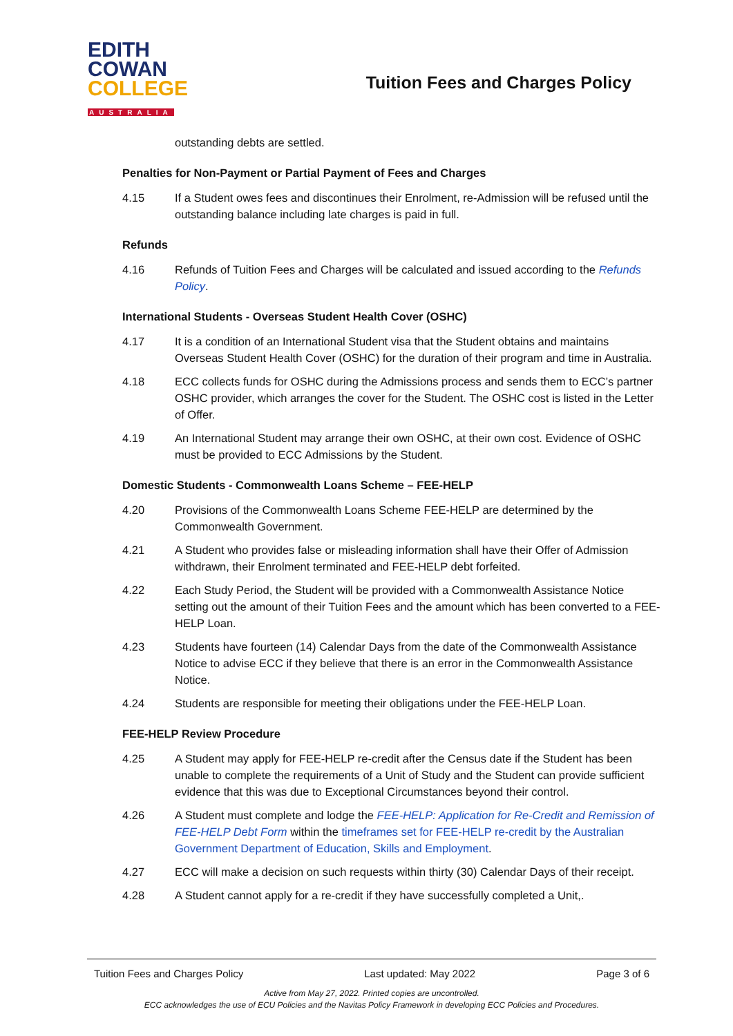EDITH
COWAN
COLLEGE
AUSTRALIA
Tuition Fees and Charges Policy
outstanding debts are settled.
Penalties for Non-Payment or Partial Payment of Fees and Charges
4.15 If a Student owes fees and discontinues their Enrolment, re-Admission will be refused until the outstanding balance including late charges is paid in full.
Refunds
4.16 Refunds of Tuition Fees and Charges will be calculated and issued according to the Refunds Policy.
International Students - Overseas Student Health Cover (OSHC)
4.17 It is a condition of an International Student visa that the Student obtains and maintains Overseas Student Health Cover (OSHC) for the duration of their program and time in Australia.
4.18 ECC collects funds for OSHC during the Admissions process and sends them to ECC’s partner OSHC provider, which arranges the cover for the Student. The OSHC cost is listed in the Letter of Offer.
4.19 An International Student may arrange their own OSHC, at their own cost. Evidence of OSHC must be provided to ECC Admissions by the Student.
Domestic Students - Commonwealth Loans Scheme – FEE-HELP
4.20 Provisions of the Commonwealth Loans Scheme FEE-HELP are determined by the Commonwealth Government.
4.21 A Student who provides false or misleading information shall have their Offer of Admission withdrawn, their Enrolment terminated and FEE-HELP debt forfeited.
4.22 Each Study Period, the Student will be provided with a Commonwealth Assistance Notice setting out the amount of their Tuition Fees and the amount which has been converted to a FEE-HELP Loan.
4.23 Students have fourteen (14) Calendar Days from the date of the Commonwealth Assistance Notice to advise ECC if they believe that there is an error in the Commonwealth Assistance Notice.
4.24 Students are responsible for meeting their obligations under the FEE-HELP Loan.
FEE-HELP Review Procedure
4.25 A Student may apply for FEE-HELP re-credit after the Census date if the Student has been unable to complete the requirements of a Unit of Study and the Student can provide sufficient evidence that this was due to Exceptional Circumstances beyond their control.
4.26 A Student must complete and lodge the FEE-HELP: Application for Re-Credit and Remission of FEE-HELP Debt Form within the timeframes set for FEE-HELP re-credit by the Australian Government Department of Education, Skills and Employment.
4.27 ECC will make a decision on such requests within thirty (30) Calendar Days of their receipt.
4.28 A Student cannot apply for a re-credit if they have successfully completed a Unit,.
Tuition Fees and Charges Policy Last updated: May 2022 Page 3 of 6
Active from May 27, 2022. Printed copies are uncontrolled.
ECC acknowledges the use of ECU Policies and the Navitas Policy Framework in developing ECC Policies and Procedures.